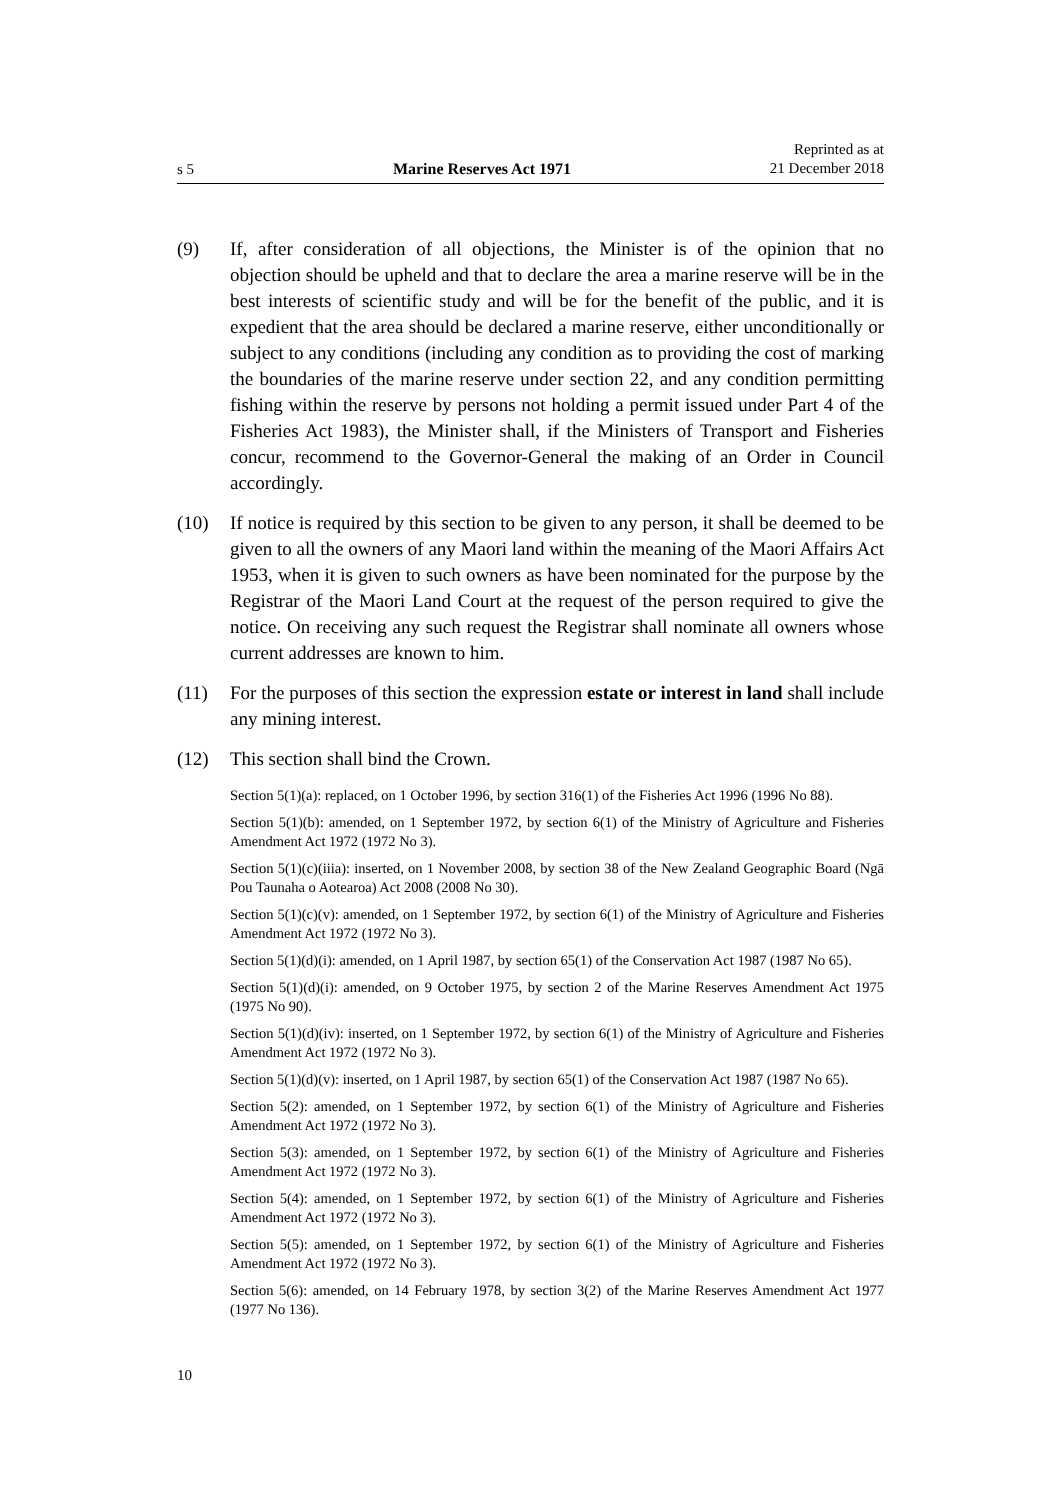s 5 Marine Reserves Act 1971 Reprinted as at
21 December 2018
(9) If, after consideration of all objections, the Minister is of the opinion that no objection should be upheld and that to declare the area a marine reserve will be in the best interests of scientific study and will be for the benefit of the public, and it is expedient that the area should be declared a marine reserve, either unconditionally or subject to any conditions (including any condition as to pro­viding the cost of marking the boundaries of the marine reserve under section 22, and any condition permitting fishing within the reserve by persons not holding a permit issued under Part 4 of the Fisheries Act 1983), the Minister shall, if the Ministers of Transport and Fisheries concur, recommend to the Governor-General the making of an Order in Council accordingly.
(10) If notice is required by this section to be given to any person, it shall be deemed to be given to all the owners of any Maori land within the meaning of the Maori Affairs Act 1953, when it is given to such owners as have been nom­inated for the purpose by the Registrar of the Maori Land Court at the request of the person required to give the notice. On receiving any such request the Registrar shall nominate all owners whose current addresses are known to him.
(11) For the purposes of this section the expression estate or interest in land shall include any mining interest.
(12) This section shall bind the Crown.
Section 5(1)(a): replaced, on 1 October 1996, by section 316(1) of the Fisheries Act 1996 (1996 No 88).
Section 5(1)(b): amended, on 1 September 1972, by section 6(1) of the Ministry of Agriculture and Fisheries Amendment Act 1972 (1972 No 3).
Section 5(1)(c)(iiia): inserted, on 1 November 2008, by section 38 of the New Zealand Geographic Board (Ngā Pou Taunaha o Aotearoa) Act 2008 (2008 No 30).
Section 5(1)(c)(v): amended, on 1 September 1972, by section 6(1) of the Ministry of Agriculture and Fisheries Amendment Act 1972 (1972 No 3).
Section 5(1)(d)(i): amended, on 1 April 1987, by section 65(1) of the Conservation Act 1987 (1987 No 65).
Section 5(1)(d)(i): amended, on 9 October 1975, by section 2 of the Marine Reserves Amendment Act 1975 (1975 No 90).
Section 5(1)(d)(iv): inserted, on 1 September 1972, by section 6(1) of the Ministry of Agriculture and Fisheries Amendment Act 1972 (1972 No 3).
Section 5(1)(d)(v): inserted, on 1 April 1987, by section 65(1) of the Conservation Act 1987 (1987 No 65).
Section 5(2): amended, on 1 September 1972, by section 6(1) of the Ministry of Agriculture and Fisheries Amendment Act 1972 (1972 No 3).
Section 5(3): amended, on 1 September 1972, by section 6(1) of the Ministry of Agriculture and Fisheries Amendment Act 1972 (1972 No 3).
Section 5(4): amended, on 1 September 1972, by section 6(1) of the Ministry of Agriculture and Fisheries Amendment Act 1972 (1972 No 3).
Section 5(5): amended, on 1 September 1972, by section 6(1) of the Ministry of Agriculture and Fisheries Amendment Act 1972 (1972 No 3).
Section 5(6): amended, on 14 February 1978, by section 3(2) of the Marine Reserves Amendment Act 1977 (1977 No 136).
10